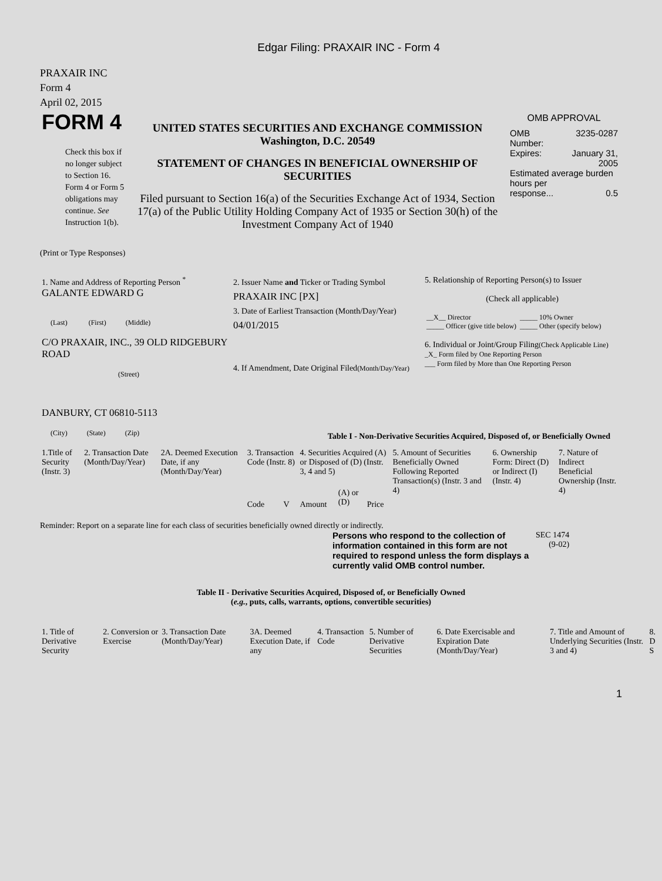Edgar Filing: PRAXAIR INC - Form 4
PRAXAIR INC
Form 4
April 02, 2015
| FORM 4 Check this box if no longer subject to Section 16. Form 4 or Form 5 obligations may continue. See Instruction 1(b). | UNITED STATES SECURITIES AND EXCHANGE COMMISSION Washington, D.C. 20549 STATEMENT OF CHANGES IN BENEFICIAL OWNERSHIP OF SECURITIES Filed pursuant to Section 16(a) of the Securities Exchange Act of 1934, Section 17(a) of the Public Utility Holding Company Act of 1935 or Section 30(h) of the Investment Company Act of 1940 | OMB APPROVAL / OMB Number: / 3235-0287 / / Expires: / January 31, 2005 / / Estimated average burden hours per / / / response... / 0.5 / |
(Print or Type Responses)
| 1. Name and Address of Reporting Person <sup>*</sup> GALANTE EDWARD G (Last) (First) (Middle) C/O PRAXAIR, INC., 39 OLD RIDGEBURY ROAD (Street) DANBURY, CT 06810-5113 (City) (State) (Zip) | 2. Issuer Name and Ticker or Trading Symbol PRAXAIR INC [PX] 3. Date of Earliest Transaction (Month/Day/Year) 04/01/2015 4. If Amendment, Date Original Filed (Month/Day/Year) | 5. Relationship of Reporting Person(s) to Issuer (Check all applicable) / __X__ Director / _____ 10% Owner / / _____ Officer (give title below) / _____ Other (specify below) / 6. Individual or Joint/Group Filing (Check Applicable Line) _X_ Form filed by One Reporting Person ___ Form filed by More than One Reporting Person |
Table I - Non-Derivative Securities Acquired, Disposed of, or Beneficially Owned
| 1.Title of Security (Instr. 3) | 2. Transaction Date (Month/Day/Year) | 2A. Deemed Execution Date, if any (Month/Day/Year) | 3. Transaction Code (Instr. 8) | | 4. Securities Acquired (A) or Disposed of (D) (Instr. 3, 4 and 5) | | | 5. Amount of Securities Beneficially Owned Following Reported Transaction(s) (Instr. 3 and 4) | 6. Ownership Form: Direct (D) or Indirect (I) (Instr. 4) | 7. Nature of Indirect Beneficial Ownership (Instr. 4) |
| --- | --- | --- | --- | --- | --- | --- | --- | --- | --- | --- |
| | | | Code | V | Amount | (A) or (D) | Price | | | |
Reminder: Report on a separate line for each class of securities beneficially owned directly or indirectly.
| Persons who respond to the collection of information contained in this form are not required to respond unless the form displays a currently valid OMB control number. | SEC 1474 (9-02) |
Table II - Derivative Securities Acquired, Disposed of, or Beneficially Owned
(e.g., puts, calls, warrants, options, convertible securities)
| 1. Title of Derivative Security | 2. Conversion or Exercise | 3. Transaction Date (Month/Day/Year) | 3A. Deemed Execution Date, if any | 4. Transaction Code | 5. Number of Derivative Securities | 6. Date Exercisable and Expiration Date (Month/Day/Year) | 7. Title and Amount of Underlying Securities (Instr. 3 and 4) | 8. D S |
| --- | --- | --- | --- | --- | --- | --- | --- | --- |
1